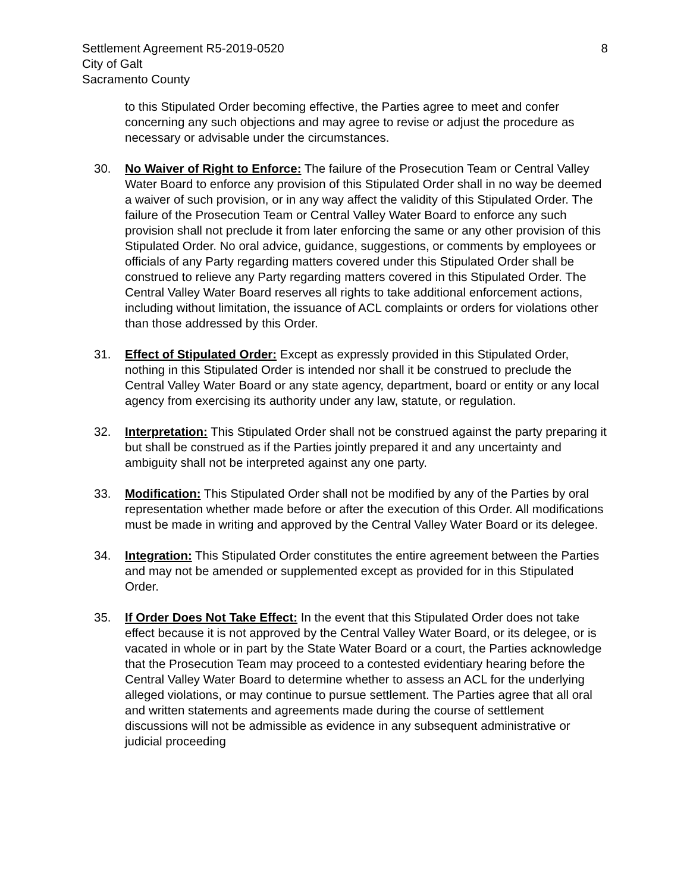Settlement Agreement R5-2019-0520
City of Galt
Sacramento County
8
to this Stipulated Order becoming effective, the Parties agree to meet and confer concerning any such objections and may agree to revise or adjust the procedure as necessary or advisable under the circumstances.
30. No Waiver of Right to Enforce: The failure of the Prosecution Team or Central Valley Water Board to enforce any provision of this Stipulated Order shall in no way be deemed a waiver of such provision, or in any way affect the validity of this Stipulated Order. The failure of the Prosecution Team or Central Valley Water Board to enforce any such provision shall not preclude it from later enforcing the same or any other provision of this Stipulated Order. No oral advice, guidance, suggestions, or comments by employees or officials of any Party regarding matters covered under this Stipulated Order shall be construed to relieve any Party regarding matters covered in this Stipulated Order. The Central Valley Water Board reserves all rights to take additional enforcement actions, including without limitation, the issuance of ACL complaints or orders for violations other than those addressed by this Order.
31. Effect of Stipulated Order: Except as expressly provided in this Stipulated Order, nothing in this Stipulated Order is intended nor shall it be construed to preclude the Central Valley Water Board or any state agency, department, board or entity or any local agency from exercising its authority under any law, statute, or regulation.
32. Interpretation: This Stipulated Order shall not be construed against the party preparing it but shall be construed as if the Parties jointly prepared it and any uncertainty and ambiguity shall not be interpreted against any one party.
33. Modification: This Stipulated Order shall not be modified by any of the Parties by oral representation whether made before or after the execution of this Order. All modifications must be made in writing and approved by the Central Valley Water Board or its delegee.
34. Integration: This Stipulated Order constitutes the entire agreement between the Parties and may not be amended or supplemented except as provided for in this Stipulated Order.
35. If Order Does Not Take Effect: In the event that this Stipulated Order does not take effect because it is not approved by the Central Valley Water Board, or its delegee, or is vacated in whole or in part by the State Water Board or a court, the Parties acknowledge that the Prosecution Team may proceed to a contested evidentiary hearing before the Central Valley Water Board to determine whether to assess an ACL for the underlying alleged violations, or may continue to pursue settlement. The Parties agree that all oral and written statements and agreements made during the course of settlement discussions will not be admissible as evidence in any subsequent administrative or judicial proceeding